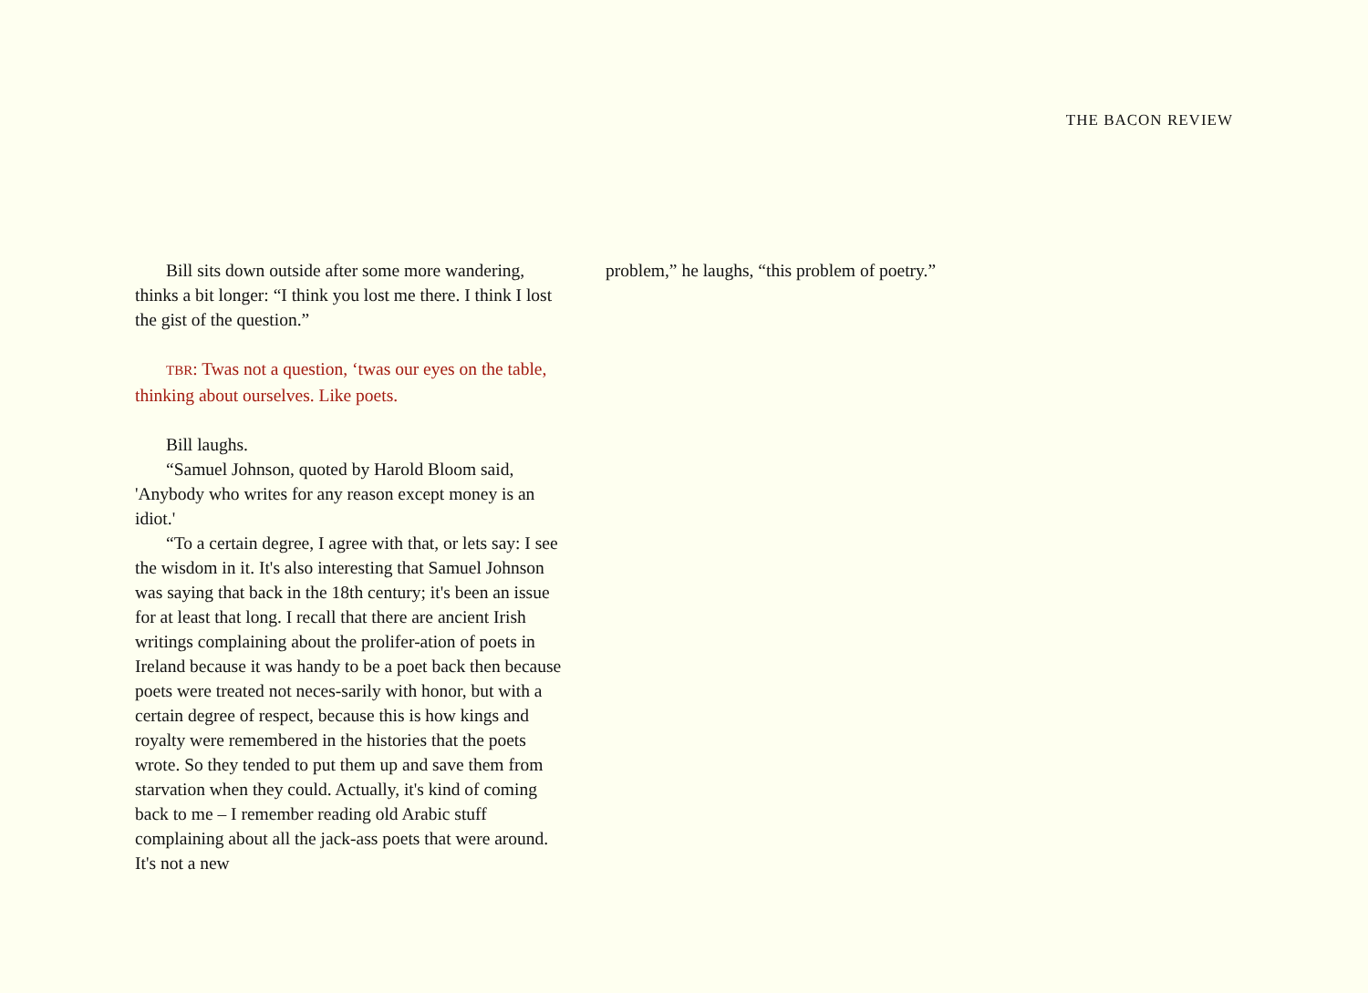THE BACON REVIEW
Bill sits down outside after some more wandering, thinks a bit longer: “I think you lost me there. I think I lost the gist of the question.”
TBR: Twas not a question, ‘twas our eyes on the table, thinking about ourselves. Like poets.
Bill laughs.
“Samuel Johnson, quoted by Harold Bloom said, 'Anybody who writes for any reason except money is an idiot.'
“To a certain degree, I agree with that, or lets say: I see the wisdom in it. It's also interesting that Samuel Johnson was saying that back in the 18th century; it's been an issue for at least that long. I recall that there are ancient Irish writings complaining about the prolifer-ation of poets in Ireland because it was handy to be a poet back then because poets were treated not neces-sarily with honor, but with a certain degree of respect, because this is how kings and royalty were remembered in the histories that the poets wrote. So they tended to put them up and save them from starvation when they could. Actually, it's kind of coming back to me – I remember reading old Arabic stuff complaining about all the jack-ass poets that were around. It's not a new
problem,” he laughs, “this problem of poetry.”